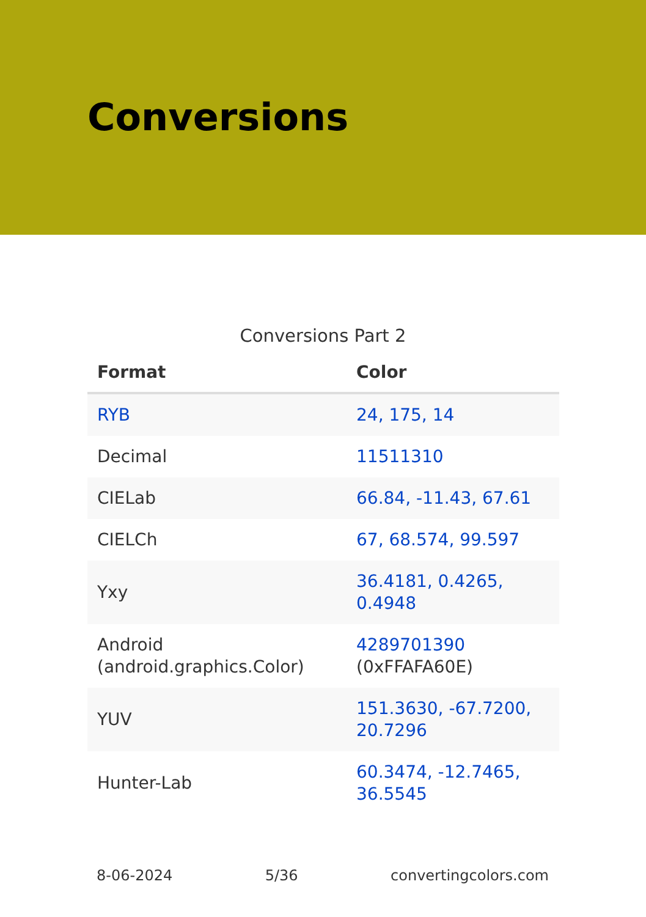Conversions
Conversions Part 2
| Format | Color |
| --- | --- |
| RYB | 24, 175, 14 |
| Decimal | 11511310 |
| CIELab | 66.84, -11.43, 67.61 |
| CIELCh | 67, 68.574, 99.597 |
| Yxy | 36.4181, 0.4265, 0.4948 |
| Android (android.graphics.Color) | 4289701390 (0xFFAFA60E) |
| YUV | 151.3630, -67.7200, 20.7296 |
| Hunter-Lab | 60.3474, -12.7465, 36.5545 |
8-06-2024 5/36 convertingcolors.com